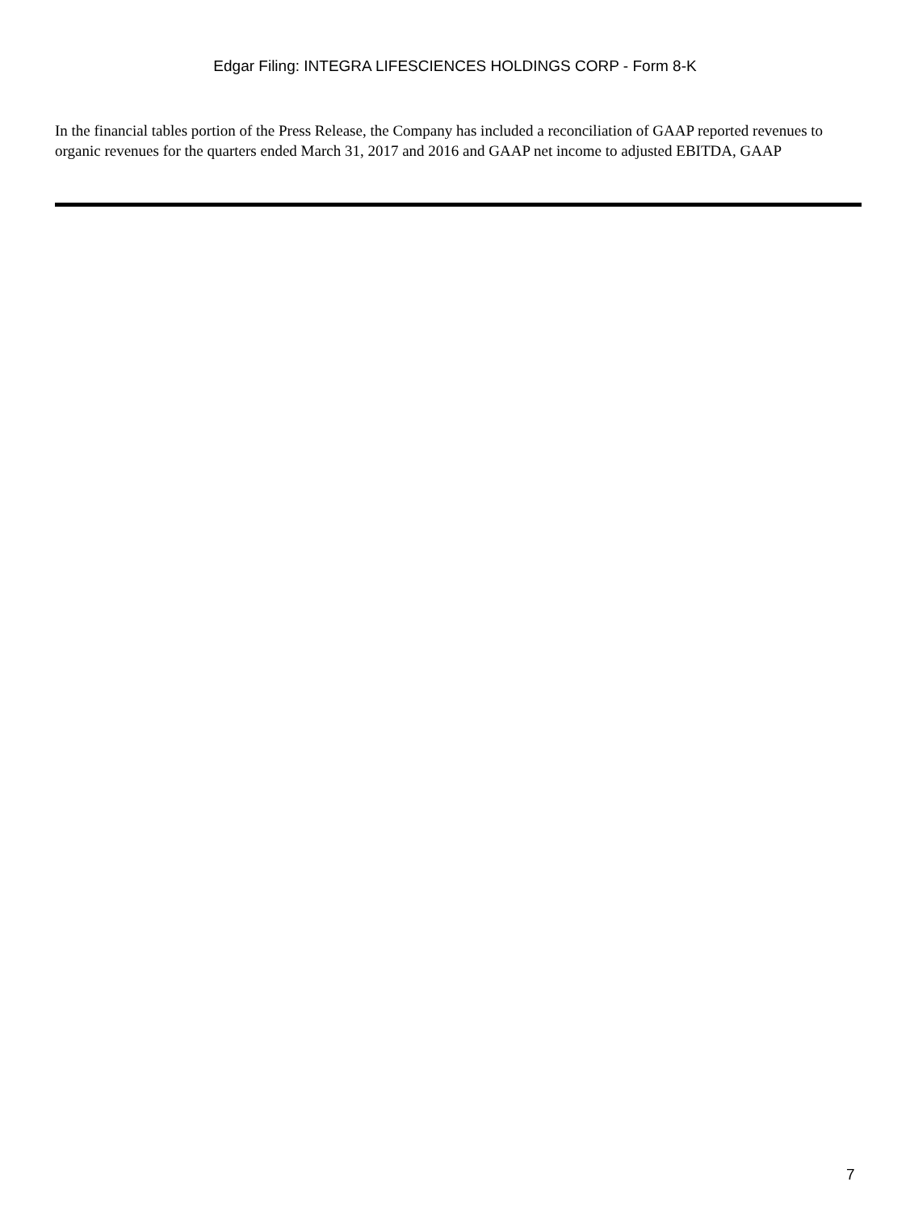Edgar Filing: INTEGRA LIFESCIENCES HOLDINGS CORP - Form 8-K
In the financial tables portion of the Press Release, the Company has included a reconciliation of GAAP reported revenues to organic revenues for the quarters ended March 31, 2017 and 2016 and GAAP net income to adjusted EBITDA, GAAP
7